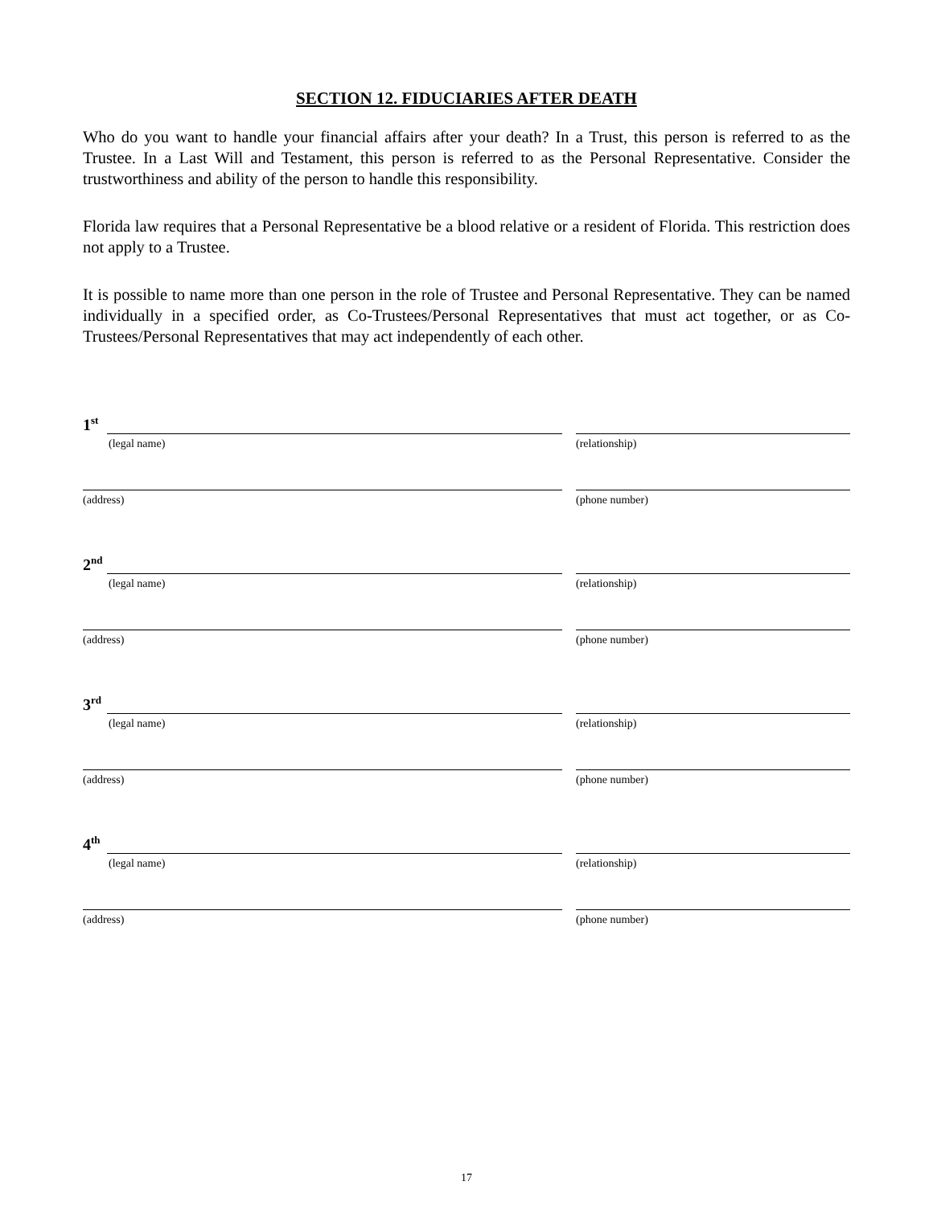SECTION 12. FIDUCIARIES AFTER DEATH
Who do you want to handle your financial affairs after your death? In a Trust, this person is referred to as the Trustee. In a Last Will and Testament, this person is referred to as the Personal Representative. Consider the trustworthiness and ability of the person to handle this responsibility.
Florida law requires that a Personal Representative be a blood relative or a resident of Florida. This restriction does not apply to a Trustee.
It is possible to name more than one person in the role of Trustee and Personal Representative. They can be named individually in a specified order, as Co-Trustees/Personal Representatives that must act together, or as Co-Trustees/Personal Representatives that may act independently of each other.
1<sup>st</sup>
(legal name) (relationship)
(address) (phone number)
2<sup>nd</sup>
(legal name) (relationship)
(address) (phone number)
3<sup>rd</sup>
(legal name) (relationship)
(address) (phone number)
4<sup>th</sup>
(legal name) (relationship)
(address) (phone number)
17